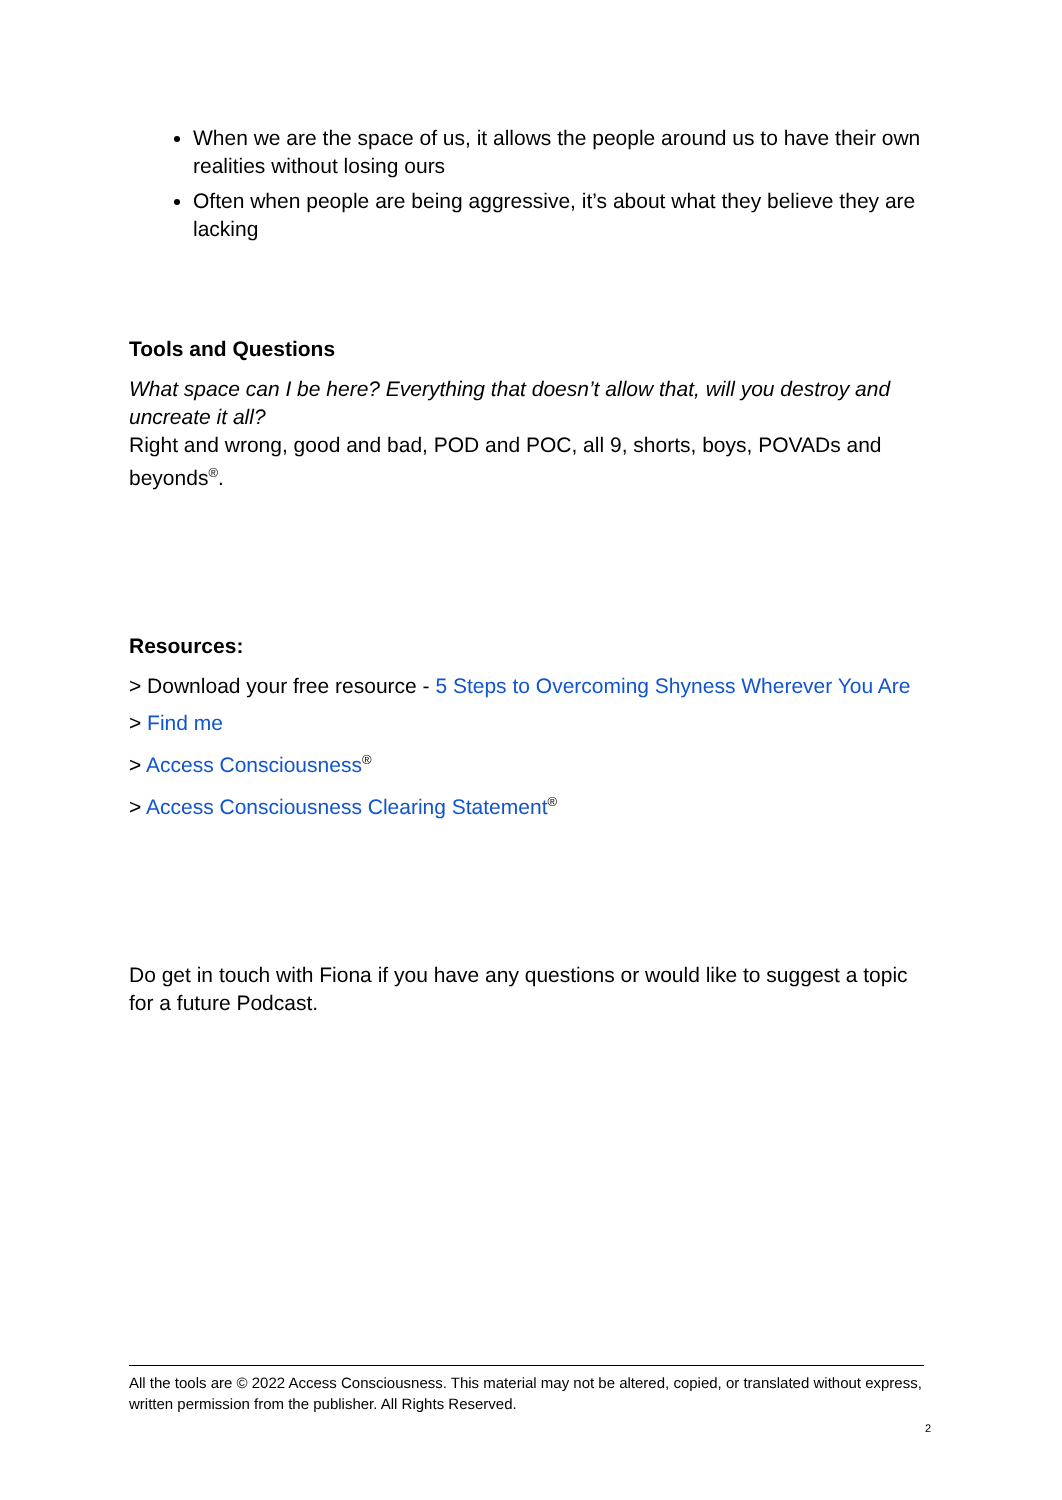When we are the space of us, it allows the people around us to have their own realities without losing ours
Often when people are being aggressive, it’s about what they believe they are lacking
Tools and Questions
What space can I be here? Everything that doesn’t allow that, will you destroy and uncreate it all?
Right and wrong, good and bad, POD and POC, all 9, shorts, boys, POVADs and beyonds<sup>®</sup>.
Resources:
> Download your free resource - 5 Steps to Overcoming Shyness Wherever You Are
> Find me
> Access Consciousness<sup>®</sup>
> Access Consciousness Clearing Statement<sup>®</sup>
Do get in touch with Fiona if you have any questions or would like to suggest a topic for a future Podcast.
All the tools are © 2022 Access Consciousness. This material may not be altered, copied, or translated without express, written permission from the publisher. All Rights Reserved.
2